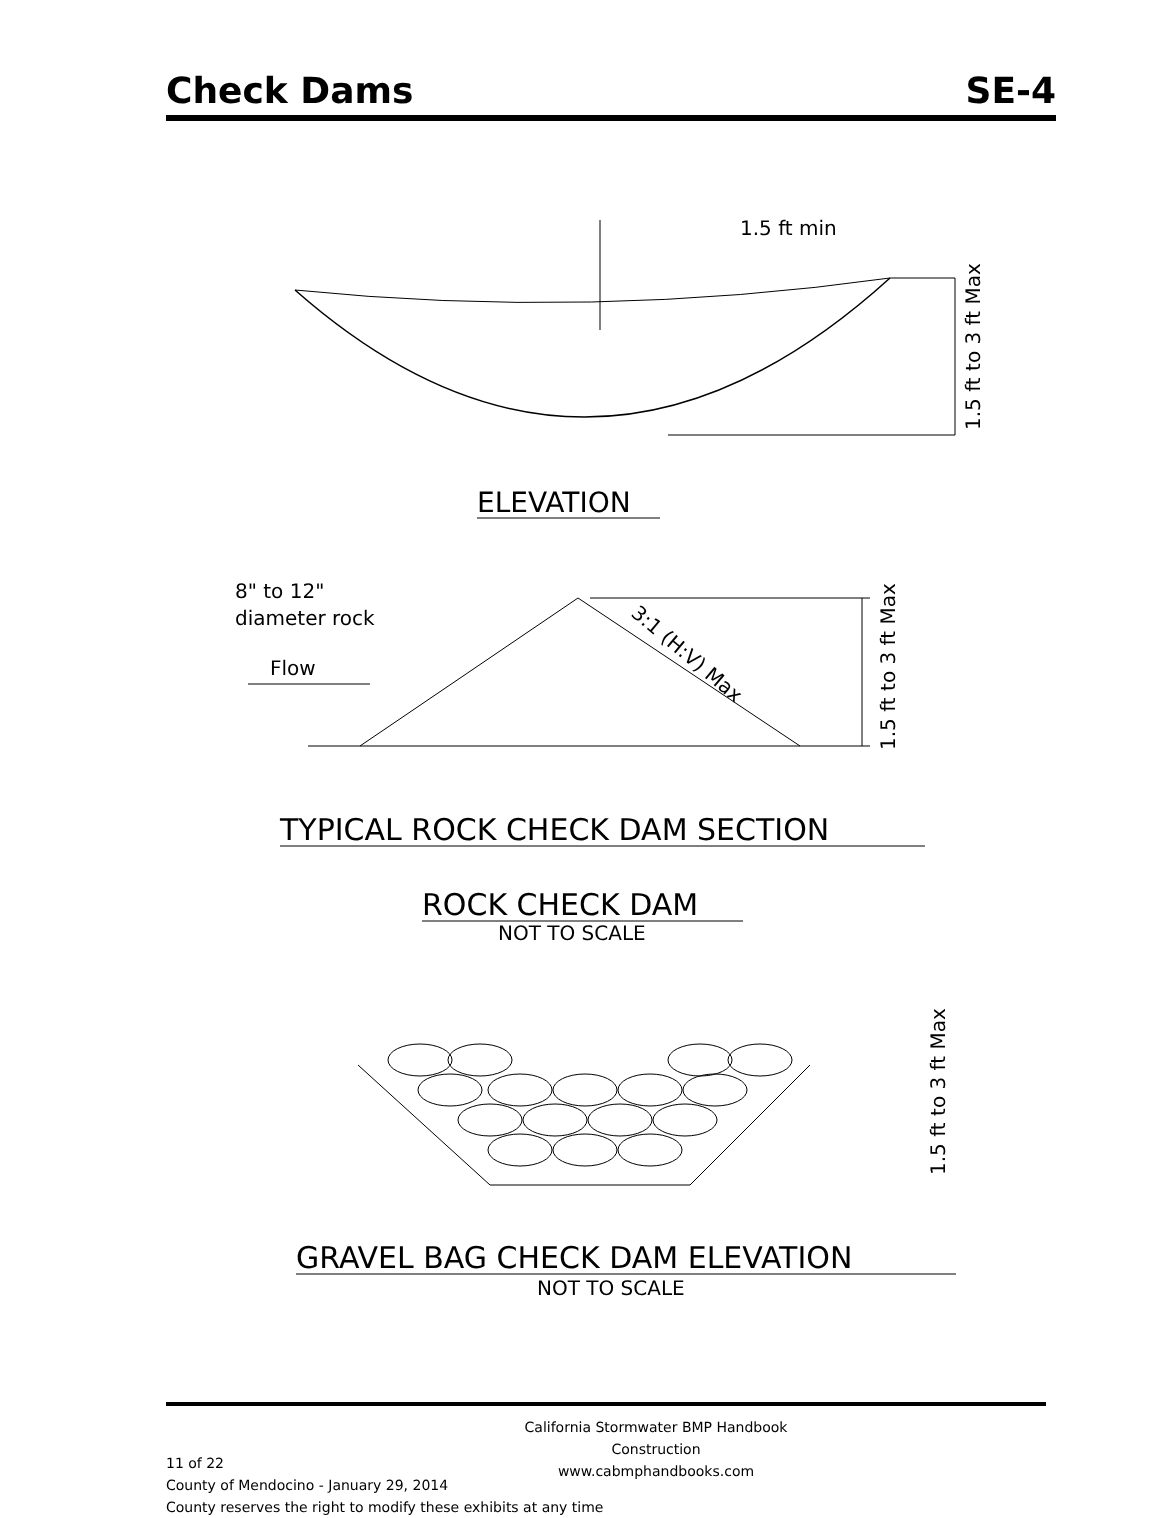Check Dams SE-4
1.5 ft min
1.5 ft to 3 ft Max
ELEVATION
8" to 12"
diameter rock
Flow
3:1 (H:V) Max
1.5 ft to 3 ft Max
TYPICAL ROCK CHECK DAM SECTION
ROCK CHECK DAM
NOT TO SCALE
1.5 ft to 3 ft Max
GRAVEL BAG CHECK DAM ELEVATION
NOT TO SCALE
California Stormwater BMP Handbook
Construction
www.cabmphandbooks.com
11 of 22
County of Mendocino - January 29, 2014
County reserves the right to modify these exhibits at any time